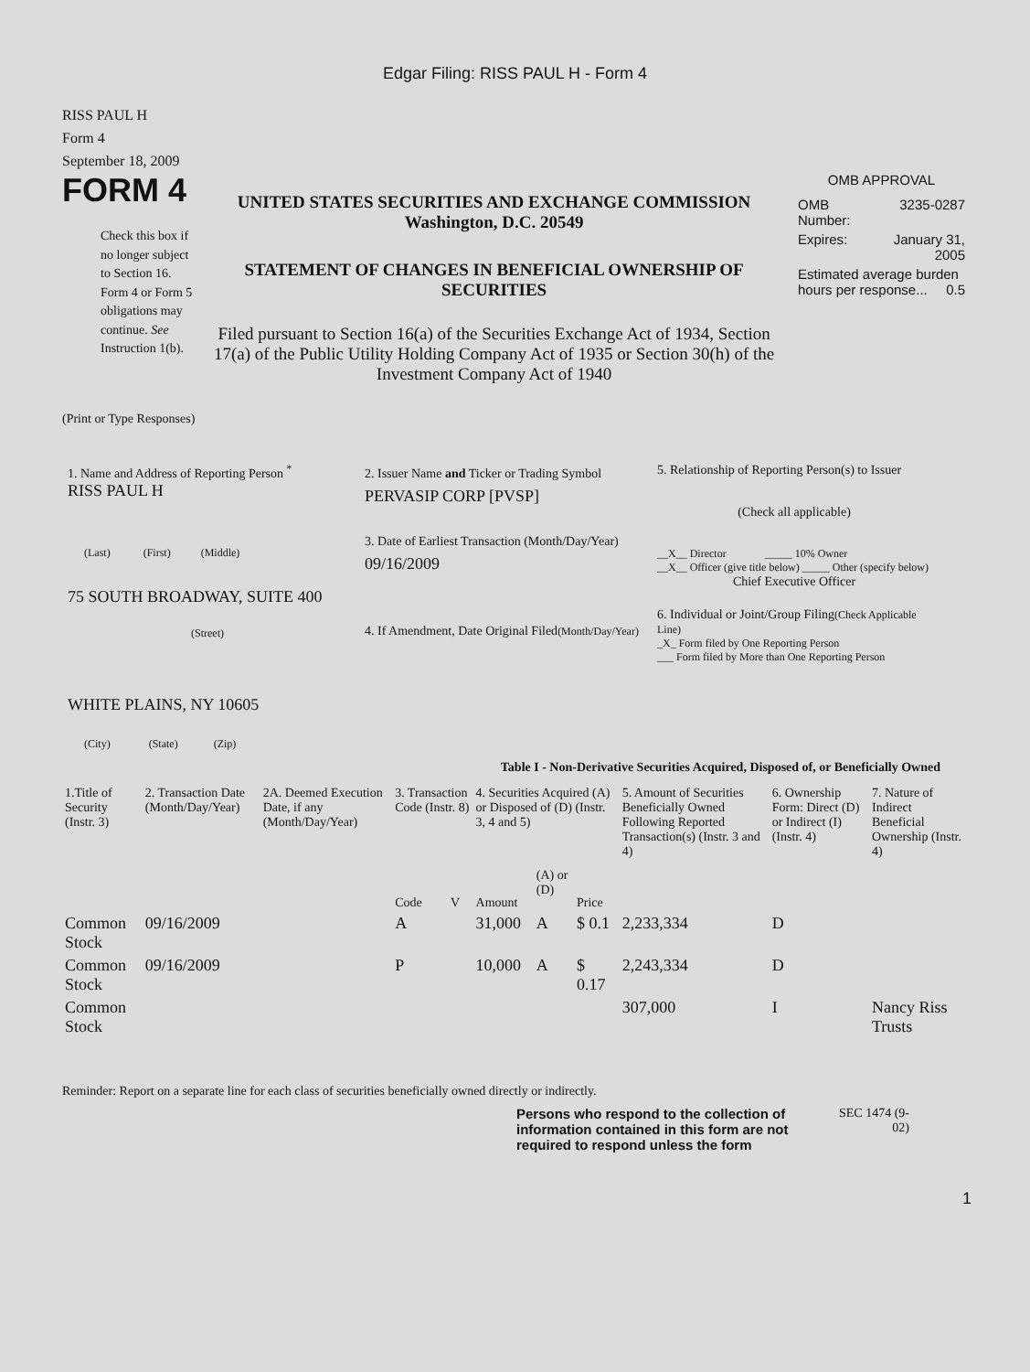Edgar Filing: RISS PAUL H - Form 4
RISS PAUL H
Form 4
September 18, 2009
FORM 4
Check this box if no longer subject to Section 16. Form 4 or Form 5 obligations may continue. See Instruction 1(b).
UNITED STATES SECURITIES AND EXCHANGE COMMISSION
Washington, D.C. 20549
STATEMENT OF CHANGES IN BENEFICIAL OWNERSHIP OF SECURITIES
Filed pursuant to Section 16(a) of the Securities Exchange Act of 1934, Section 17(a) of the Public Utility Holding Company Act of 1935 or Section 30(h) of the Investment Company Act of 1940
OMB APPROVAL
| OMB Number: | 3235-0287 |
| Expires: | January 31, 2005 |
| Estimated average burden hours per response... 0.5 | |
(Print or Type Responses)
1. Name and Address of Reporting Person <sup>*</sup>
RISS PAUL H
(Last) (First) (Middle)
75 SOUTH BROADWAY, SUITE 400
(Street)
WHITE PLAINS, NY 10605
(City) (State) (Zip)
2. Issuer Name and Ticker or Trading Symbol
PERVASIP CORP [PVSP]
3. Date of Earliest Transaction (Month/Day/Year)
09/16/2009
4. If Amendment, Date Original Filed(Month/Day/Year)
5. Relationship of Reporting Person(s) to Issuer
(Check all applicable)
__X__ Director _____ 10% Owner
__X__ Officer (give title below) _____ Other (specify below)
Chief Executive Officer
6. Individual or Joint/Group Filing(Check Applicable Line)
_X_ Form filed by One Reporting Person
___ Form filed by More than One Reporting Person
Table I - Non-Derivative Securities Acquired, Disposed of, or Beneficially Owned
| 1.Title of Security (Instr. 3) | 2. Transaction Date (Month/Day/Year) | 2A. Deemed Execution Date, if any (Month/Day/Year) | 3. Transaction Code (Instr. 8) | | 4. Securities Acquired (A) or Disposed of (D) (Instr. 3, 4 and 5) | | | 5. Amount of Securities Beneficially Owned Following Reported Transaction(s) (Instr. 3 and 4) | 6. Ownership Form: Direct (D) or Indirect (I) (Instr. 4) | 7. Nature of Indirect Beneficial Ownership (Instr. 4) |
| --- | --- | --- | --- | --- | --- | --- | --- | --- | --- | --- |
| | | | Code | V | Amount | (A) or (D) | Price | | | |
| Common Stock | 09/16/2009 | | A | | 31,000 | A | $ 0.1 | 2,233,334 | D | |
| Common Stock | 09/16/2009 | | P | | 10,000 | A | $ 0.17 | 2,243,334 | D | |
| Common Stock | | | | | | | | 307,000 | I | Nancy Riss Trusts |
Reminder: Report on a separate line for each class of securities beneficially owned directly or indirectly.
Persons who respond to the collection of information contained in this form are not required to respond unless the form
SEC 1474 (9-02)
1